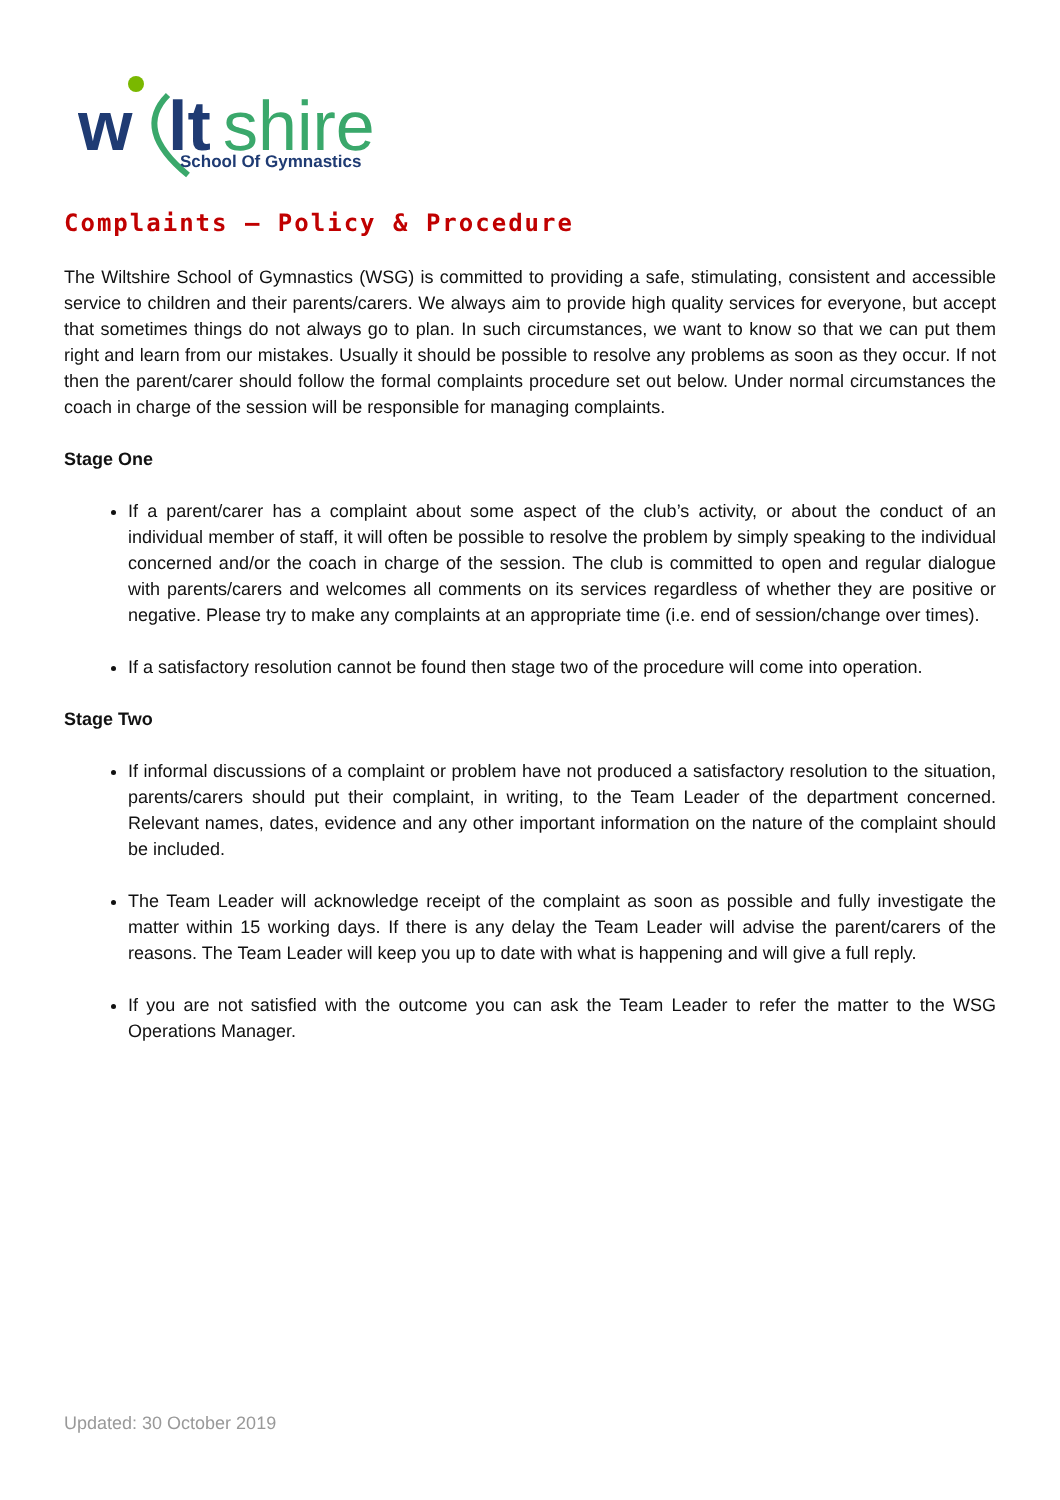w
lt
shire
School Of Gymnastics
Complaints – Policy & Procedure
The Wiltshire School of Gymnastics (WSG) is committed to providing a safe, stimulating, consistent and accessible service to children and their parents/carers. We always aim to provide high quality services for everyone, but accept that sometimes things do not always go to plan. In such circumstances, we want to know so that we can put them right and learn from our mistakes. Usually it should be possible to resolve any problems as soon as they occur. If not then the parent/carer should follow the formal complaints procedure set out below. Under normal circumstances the coach in charge of the session will be responsible for managing complaints.
Stage One
If a parent/carer has a complaint about some aspect of the club’s activity, or about the conduct of an individual member of staff, it will often be possible to resolve the problem by simply speaking to the individual concerned and/or the coach in charge of the session. The club is committed to open and regular dialogue with parents/carers and welcomes all comments on its services regardless of whether they are positive or negative. Please try to make any complaints at an appropriate time (i.e. end of session/change over times).
If a satisfactory resolution cannot be found then stage two of the procedure will come into operation.
Stage Two
If informal discussions of a complaint or problem have not produced a satisfactory resolution to the situation, parents/carers should put their complaint, in writing, to the Team Leader of the department concerned. Relevant names, dates, evidence and any other important information on the nature of the complaint should be included.
The Team Leader will acknowledge receipt of the complaint as soon as possible and fully investigate the matter within 15 working days. If there is any delay the Team Leader will advise the parent/carers of the reasons. The Team Leader will keep you up to date with what is happening and will give a full reply.
If you are not satisfied with the outcome you can ask the Team Leader to refer the matter to the WSG Operations Manager.
Updated: 30 October 2019